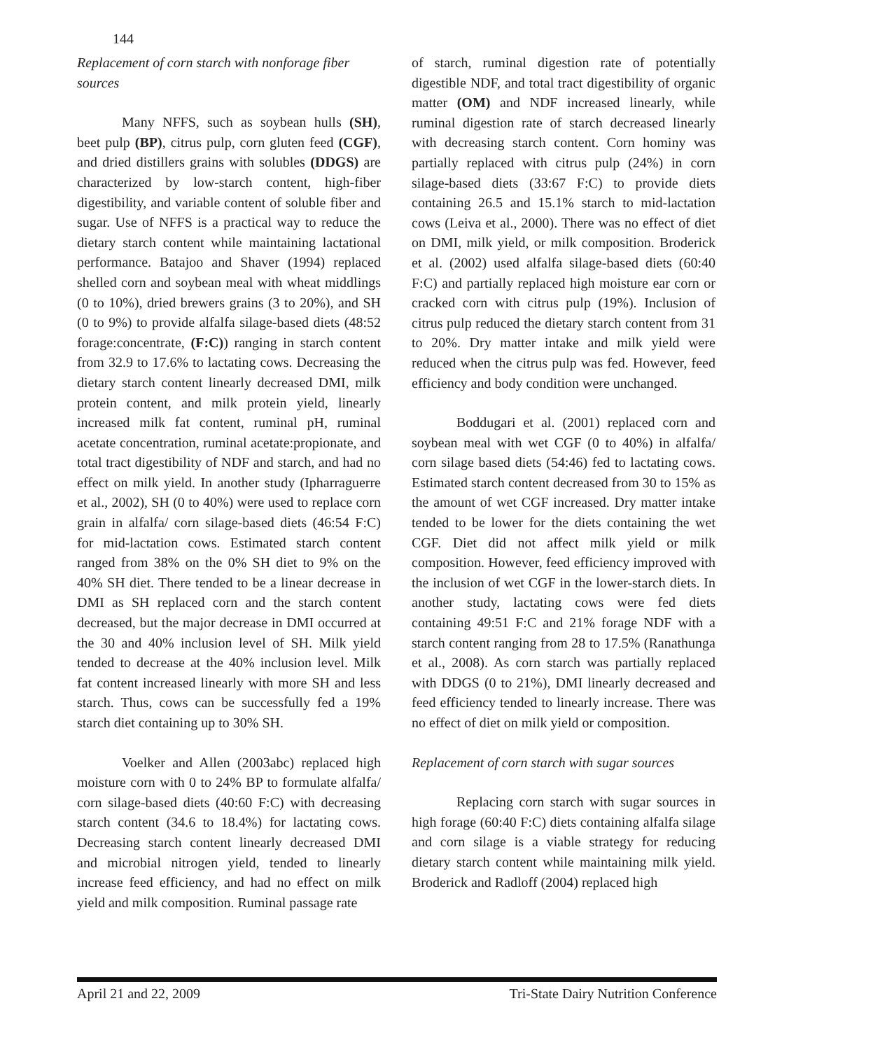144
Replacement of corn starch with nonforage fiber sources
Many NFFS, such as soybean hulls (SH), beet pulp (BP), citrus pulp, corn gluten feed (CGF), and dried distillers grains with solubles (DDGS) are characterized by low-starch content, high-fiber digestibility, and variable content of soluble fiber and sugar. Use of NFFS is a practical way to reduce the dietary starch content while maintaining lactational performance. Batajoo and Shaver (1994) replaced shelled corn and soybean meal with wheat middlings (0 to 10%), dried brewers grains (3 to 20%), and SH (0 to 9%) to provide alfalfa silage-based diets (48:52 forage:concentrate, (F:C)) ranging in starch content from 32.9 to 17.6% to lactating cows. Decreasing the dietary starch content linearly decreased DMI, milk protein content, and milk protein yield, linearly increased milk fat content, ruminal pH, ruminal acetate concentration, ruminal acetate:propionate, and total tract digestibility of NDF and starch, and had no effect on milk yield. In another study (Ipharraguerre et al., 2002), SH (0 to 40%) were used to replace corn grain in alfalfa/ corn silage-based diets (46:54 F:C) for mid-lactation cows. Estimated starch content ranged from 38% on the 0% SH diet to 9% on the 40% SH diet. There tended to be a linear decrease in DMI as SH replaced corn and the starch content decreased, but the major decrease in DMI occurred at the 30 and 40% inclusion level of SH. Milk yield tended to decrease at the 40% inclusion level. Milk fat content increased linearly with more SH and less starch. Thus, cows can be successfully fed a 19% starch diet containing up to 30% SH.
Voelker and Allen (2003abc) replaced high moisture corn with 0 to 24% BP to formulate alfalfa/ corn silage-based diets (40:60 F:C) with decreasing starch content (34.6 to 18.4%) for lactating cows. Decreasing starch content linearly decreased DMI and microbial nitrogen yield, tended to linearly increase feed efficiency, and had no effect on milk yield and milk composition. Ruminal passage rate
of starch, ruminal digestion rate of potentially digestible NDF, and total tract digestibility of organic matter (OM) and NDF increased linearly, while ruminal digestion rate of starch decreased linearly with decreasing starch content. Corn hominy was partially replaced with citrus pulp (24%) in corn silage-based diets (33:67 F:C) to provide diets containing 26.5 and 15.1% starch to mid-lactation cows (Leiva et al., 2000). There was no effect of diet on DMI, milk yield, or milk composition. Broderick et al. (2002) used alfalfa silage-based diets (60:40 F:C) and partially replaced high moisture ear corn or cracked corn with citrus pulp (19%). Inclusion of citrus pulp reduced the dietary starch content from 31 to 20%. Dry matter intake and milk yield were reduced when the citrus pulp was fed. However, feed efficiency and body condition were unchanged.
Boddugari et al. (2001) replaced corn and soybean meal with wet CGF (0 to 40%) in alfalfa/ corn silage based diets (54:46) fed to lactating cows. Estimated starch content decreased from 30 to 15% as the amount of wet CGF increased. Dry matter intake tended to be lower for the diets containing the wet CGF. Diet did not affect milk yield or milk composition. However, feed efficiency improved with the inclusion of wet CGF in the lower-starch diets. In another study, lactating cows were fed diets containing 49:51 F:C and 21% forage NDF with a starch content ranging from 28 to 17.5% (Ranathunga et al., 2008). As corn starch was partially replaced with DDGS (0 to 21%), DMI linearly decreased and feed efficiency tended to linearly increase. There was no effect of diet on milk yield or composition.
Replacement of corn starch with sugar sources
Replacing corn starch with sugar sources in high forage (60:40 F:C) diets containing alfalfa silage and corn silage is a viable strategy for reducing dietary starch content while maintaining milk yield. Broderick and Radloff (2004) replaced high
April 21 and 22, 2009 Tri-State Dairy Nutrition Conference